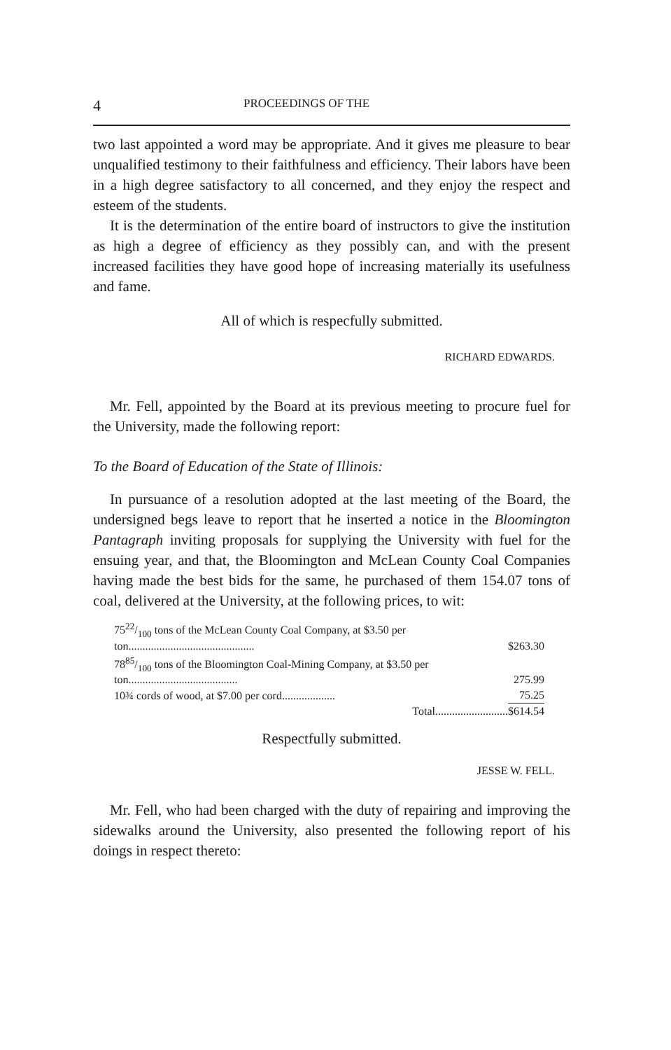4 PROCEEDINGS OF THE
two last appointed a word may be appropriate. And it gives me pleasure to bear unqualified testimony to their faithfulness and efficiency. Their labors have been in a high degree satisfactory to all concerned, and they enjoy the respect and esteem of the students.
It is the determination of the entire board of instructors to give the institution as high a degree of efficiency as they possibly can, and with the present increased facilities they have good hope of increasing materially its usefulness and fame.
All of which is respecfully submitted.
RICHARD EDWARDS.
Mr. Fell, appointed by the Board at its previous meeting to procure fuel for the University, made the following report:
To the Board of Education of the State of Illinois:
In pursuance of a resolution adopted at the last meeting of the Board, the undersigned begs leave to report that he inserted a notice in the Bloomington Pantagraph inviting proposals for supplying the University with fuel for the ensuing year, and that, the Bloomington and McLean County Coal Companies having made the best bids for the same, he purchased of them 154.07 tons of coal, delivered at the University, at the following prices, to wit:
| 7522/100 tons of the McLean County Coal Company, at $3.50 per ton............................................. | $263.30 |
| 7885/100 tons of the Bloomington Coal-Mining Company, at $3.50 per ton....................................... | 275.99 |
| 10¾ cords of wood, at $7.00 per cord................... | 75.25 |
| Total.......................... | $614.54 |
Respectfully submitted.
JESSE W. FELL.
Mr. Fell, who had been charged with the duty of repairing and improving the sidewalks around the University, also presented the following report of his doings in respect thereto: